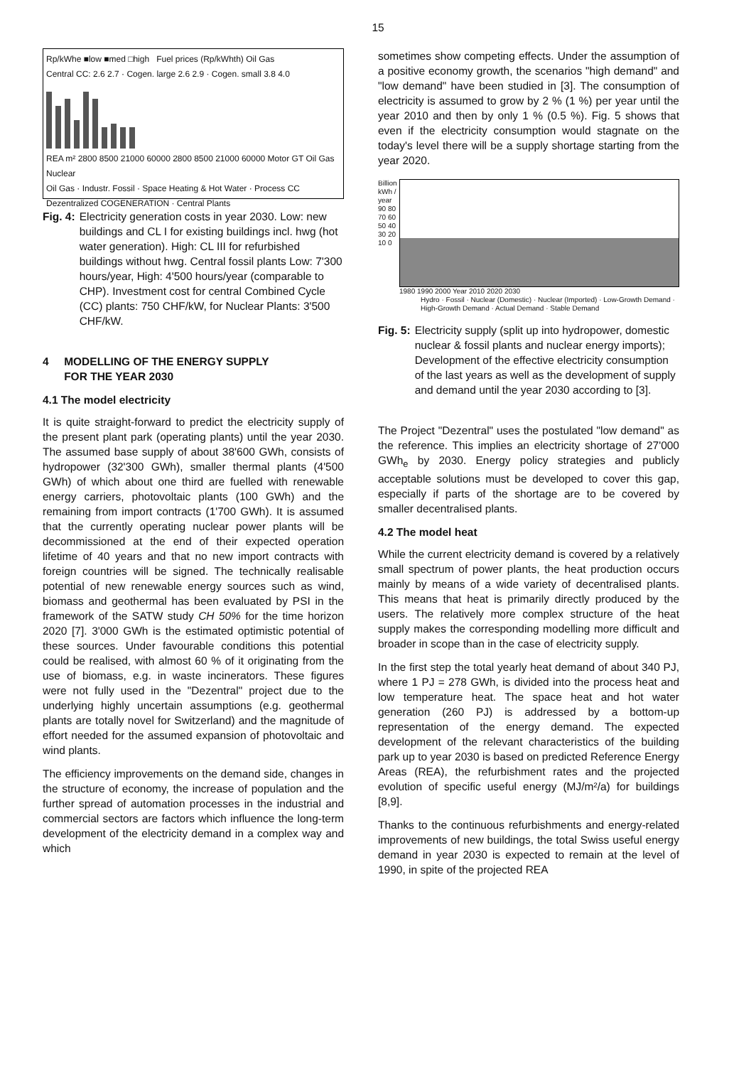15
Rp/kWhe ■low ■med □high Fuel prices (Rp/kWhth) Oil Gas
Central CC: 2.6 2.7 · Cogen. large 2.6 2.9 · Cogen. small 3.8 4.0
REA m² 2800 8500 21000 60000 2800 8500 21000 60000 Motor GT Oil Gas Nuclear
Oil Gas · Industr. Fossil · Space Heating & Hot Water · Process CC
Dezentralized COGENERATION · Central Plants
Fig. 4: Electricity generation costs in year 2030. Low: new buildings and CL I for existing buildings incl. hwg (hot water generation). High: CL III for refurbished buildings without hwg. Central fossil plants Low: 7'300 hours/year, High: 4'500 hours/year (comparable to CHP). Investment cost for central Combined Cycle (CC) plants: 750 CHF/kW, for Nuclear Plants: 3'500 CHF/kW.
4 MODELLING OF THE ENERGY SUPPLY
FOR THE YEAR 2030
4.1 The model electricity
It is quite straight-forward to predict the electricity supply of the present plant park (operating plants) until the year 2030. The assumed base supply of about 38'600 GWh, consists of hydropower (32'300 GWh), smaller thermal plants (4'500 GWh) of which about one third are fuelled with renewable energy carriers, photovoltaic plants (100 GWh) and the remaining from import contracts (1'700 GWh). It is assumed that the currently operating nuclear power plants will be decommissioned at the end of their expected operation lifetime of 40 years and that no new import contracts with foreign countries will be signed. The technically realisable potential of new renewable energy sources such as wind, biomass and geothermal has been evaluated by PSI in the framework of the SATW study CH 50% for the time horizon 2020 [7]. 3'000 GWh is the estimated optimistic potential of these sources. Under favourable conditions this potential could be realised, with almost 60 % of it originating from the use of biomass, e.g. in waste incinerators. These figures were not fully used in the "Dezentral" project due to the underlying highly uncertain assumptions (e.g. geothermal plants are totally novel for Switzerland) and the magnitude of effort needed for the assumed expansion of photovoltaic and wind plants.
The efficiency improvements on the demand side, changes in the structure of economy, the increase of population and the further spread of automation processes in the industrial and commercial sectors are factors which influence the long-term development of the electricity demand in a complex way and which
sometimes show competing effects. Under the assumption of a positive economy growth, the scenarios "high demand" and "low demand" have been studied in [3]. The consumption of electricity is assumed to grow by 2 % (1 %) per year until the year 2010 and then by only 1 % (0.5 %). Fig. 5 shows that even if the electricity consumption would stagnate on the today's level there will be a supply shortage starting from the year 2020.
Billion kWh / year
90 80 70 60 50 40 30 20 10 0
1980 1990 2000 Year 2010 2020 2030
Hydro · Fossil · Nuclear (Domestic) · Nuclear (Imported) · Low-Growth Demand · High-Growth Demand · Actual Demand · Stable Demand
Fig. 5: Electricity supply (split up into hydropower, domestic nuclear & fossil plants and nuclear energy imports); Development of the effective electricity consumption of the last years as well as the development of supply and demand until the year 2030 according to [3].
The Project "Dezentral" uses the postulated "low demand" as the reference. This implies an electricity shortage of 27'000 GWh<sub>e</sub> by 2030. Energy policy strategies and publicly acceptable solutions must be developed to cover this gap, especially if parts of the shortage are to be covered by smaller decentralised plants.
4.2 The model heat
While the current electricity demand is covered by a relatively small spectrum of power plants, the heat production occurs mainly by means of a wide variety of decentralised plants. This means that heat is primarily directly produced by the users. The relatively more complex structure of the heat supply makes the corresponding modelling more difficult and broader in scope than in the case of electricity supply.
In the first step the total yearly heat demand of about 340 PJ, where 1 PJ = 278 GWh, is divided into the process heat and low temperature heat. The space heat and hot water generation (260 PJ) is addressed by a bottom-up representation of the energy demand. The expected development of the relevant characteristics of the building park up to year 2030 is based on predicted Reference Energy Areas (REA), the refurbishment rates and the projected evolution of specific useful energy (MJ/m²/a) for buildings [8,9].
Thanks to the continuous refurbishments and energy-related improvements of new buildings, the total Swiss useful energy demand in year 2030 is expected to remain at the level of 1990, in spite of the projected REA